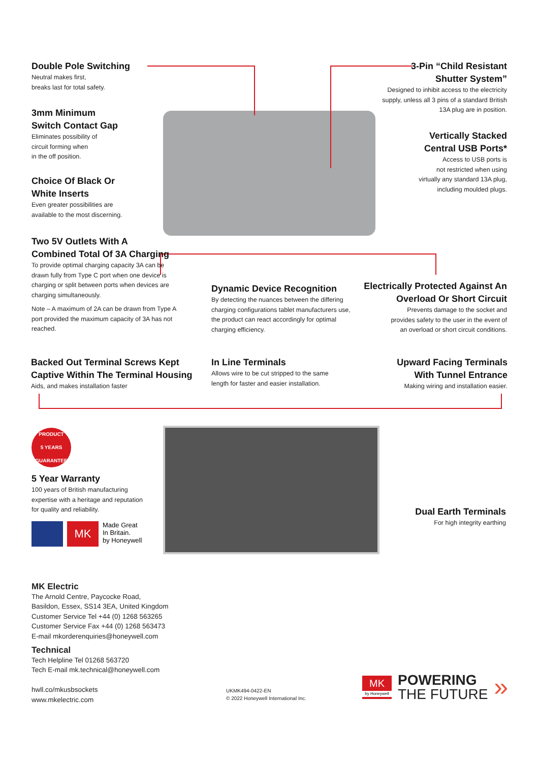Double Pole Switching
Neutral makes first,
breaks last for total safety.
3-Pin “Child Resistant
Shutter System”
Designed to inhibit access to the electricity
supply, unless all 3 pins of a standard British
13A plug are in position.
3mm Minimum
Switch Contact Gap
Eliminates possibility of
circuit forming when
in the off position.
Vertically Stacked
Central USB Ports*
Access to USB ports is
not restricted when using
virtually any standard 13A plug,
including moulded plugs.
Choice Of Black Or
White Inserts
Even greater possibilities are
available to the most discerning.
Two 5V Outlets With A
Combined Total Of 3A Charging
To provide optimal charging capacity 3A can be drawn fully from Type C port when one device is charging or split between ports when devices are charging simultaneously.
Note – A maximum of 2A can be drawn from Type A port provided the maximum capacity of 3A has not reached.
Dynamic Device Recognition
By detecting the nuances between the differing charging configurations tablet manufacturers use, the product can react accordingly for optimal charging efficiency.
Electrically Protected Against An
Overload Or Short Circuit
Prevents damage to the socket and
provides safety to the user in the event of
an overload or short circuit conditions.
Backed Out Terminal Screws Kept
Captive Within The Terminal Housing
Aids, and makes installation faster
In Line Terminals
Allows wire to be cut stripped to the same
length for faster and easier installation.
Upward Facing Terminals
With Tunnel Entrance
Making wiring and installation easier.
PRODUCT
5 YEARS
GUARANTEE
5 Year Warranty
100 years of British manufacturing expertise with a heritage and reputation for quality and reliability.
MK Made Great
In Britain.
by Honeywell
Dual Earth Terminals
For high integrity earthing
MK Electric
The Arnold Centre, Paycocke Road,
Basildon, Essex, SS14 3EA, United Kingdom
Customer Service Tel +44 (0) 1268 563265
Customer Service Fax +44 (0) 1268 563473
E-mail mkorderenquiries@honeywell.com
Technical
Tech Helpline Tel 01268 563720
Tech E-mail mk.technical@honeywell.com
hwll.co/mkusbsockets
www.mkelectric.com
UKMK494-0422-EN
© 2022 Honeywell International Inc.
MK
by Honeywell
POWERING
THE FUTURE
»